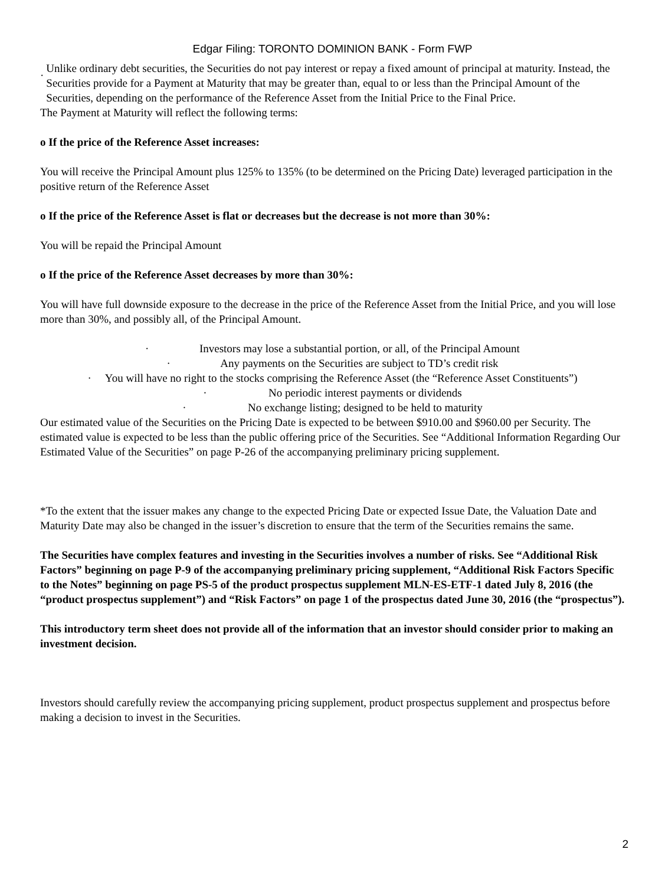Edgar Filing: TORONTO DOMINION BANK - Form FWP
·
Unlike ordinary debt securities, the Securities do not pay interest or repay a fixed amount of principal at maturity. Instead, the Securities provide for a Payment at Maturity that may be greater than, equal to or less than the Principal Amount of the Securities, depending on the performance of the Reference Asset from the Initial Price to the Final Price.
The Payment at Maturity will reflect the following terms:
o If the price of the Reference Asset increases:
You will receive the Principal Amount plus 125% to 135% (to be determined on the Pricing Date) leveraged participation in the positive return of the Reference Asset
o If the price of the Reference Asset is flat or decreases but the decrease is not more than 30%:
You will be repaid the Principal Amount
o If the price of the Reference Asset decreases by more than 30%:
You will have full downside exposure to the decrease in the price of the Reference Asset from the Initial Price, and you will lose more than 30%, and possibly all, of the Principal Amount.
· Investors may lose a substantial portion, or all, of the Principal Amount
· Any payments on the Securities are subject to TD’s credit risk
· You will have no right to the stocks comprising the Reference Asset (the “Reference Asset Constituents”)
· No periodic interest payments or dividends
· No exchange listing; designed to be held to maturity
Our estimated value of the Securities on the Pricing Date is expected to be between $910.00 and $960.00 per Security. The estimated value is expected to be less than the public offering price of the Securities. See “Additional Information Regarding Our Estimated Value of the Securities” on page P-26 of the accompanying preliminary pricing supplement.
*To the extent that the issuer makes any change to the expected Pricing Date or expected Issue Date, the Valuation Date and Maturity Date may also be changed in the issuer’s discretion to ensure that the term of the Securities remains the same.
The Securities have complex features and investing in the Securities involves a number of risks. See “Additional Risk Factors” beginning on page P-9 of the accompanying preliminary pricing supplement, “Additional Risk Factors Specific to the Notes” beginning on page PS-5 of the product prospectus supplement MLN-ES-ETF-1 dated July 8, 2016 (the “product prospectus supplement”) and “Risk Factors” on page 1 of the prospectus dated June 30, 2016 (the “prospectus”).
This introductory term sheet does not provide all of the information that an investor should consider prior to making an investment decision.
Investors should carefully review the accompanying pricing supplement, product prospectus supplement and prospectus before making a decision to invest in the Securities.
2